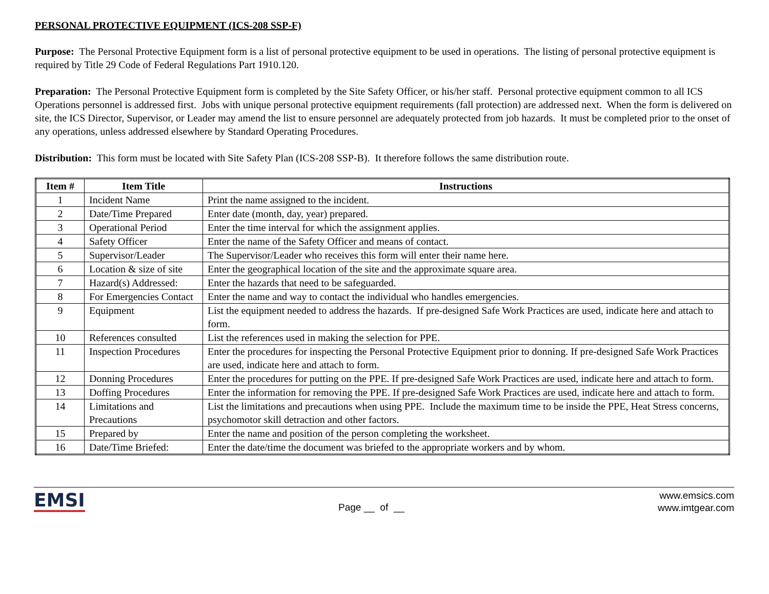PERSONAL PROTECTIVE EQUIPMENT (ICS-208 SSP-F)
Purpose: The Personal Protective Equipment form is a list of personal protective equipment to be used in operations. The listing of personal protective equipment is required by Title 29 Code of Federal Regulations Part 1910.120.
Preparation: The Personal Protective Equipment form is completed by the Site Safety Officer, or his/her staff. Personal protective equipment common to all ICS Operations personnel is addressed first. Jobs with unique personal protective equipment requirements (fall protection) are addressed next. When the form is delivered on site, the ICS Director, Supervisor, or Leader may amend the list to ensure personnel are adequately protected from job hazards. It must be completed prior to the onset of any operations, unless addressed elsewhere by Standard Operating Procedures.
Distribution: This form must be located with Site Safety Plan (ICS-208 SSP-B). It therefore follows the same distribution route.
| Item # | Item Title | Instructions |
| --- | --- | --- |
| 1 | Incident Name | Print the name assigned to the incident. |
| 2 | Date/Time Prepared | Enter date (month, day, year) prepared. |
| 3 | Operational Period | Enter the time interval for which the assignment applies. |
| 4 | Safety Officer | Enter the name of the Safety Officer and means of contact. |
| 5 | Supervisor/Leader | The Supervisor/Leader who receives this form will enter their name here. |
| 6 | Location & size of site | Enter the geographical location of the site and the approximate square area. |
| 7 | Hazard(s) Addressed: | Enter the hazards that need to be safeguarded. |
| 8 | For Emergencies Contact | Enter the name and way to contact the individual who handles emergencies. |
| 9 | Equipment | List the equipment needed to address the hazards. If pre-designed Safe Work Practices are used, indicate here and attach to form. |
| 10 | References consulted | List the references used in making the selection for PPE. |
| 11 | Inspection Procedures | Enter the procedures for inspecting the Personal Protective Equipment prior to donning. If pre-designed Safe Work Practices are used, indicate here and attach to form. |
| 12 | Donning Procedures | Enter the procedures for putting on the PPE. If pre-designed Safe Work Practices are used, indicate here and attach to form. |
| 13 | Doffing Procedures | Enter the information for removing the PPE. If pre-designed Safe Work Practices are used, indicate here and attach to form. |
| 14 | Limitations and Precautions | List the limitations and precautions when using PPE. Include the maximum time to be inside the PPE, Heat Stress concerns, psychomotor skill detraction and other factors. |
| 15 | Prepared by | Enter the name and position of the person completing the worksheet. |
| 16 | Date/Time Briefed: | Enter the date/time the document was briefed to the appropriate workers and by whom. |
EMSI
Page __ of __
www.emsics.com
www.imtgear.com